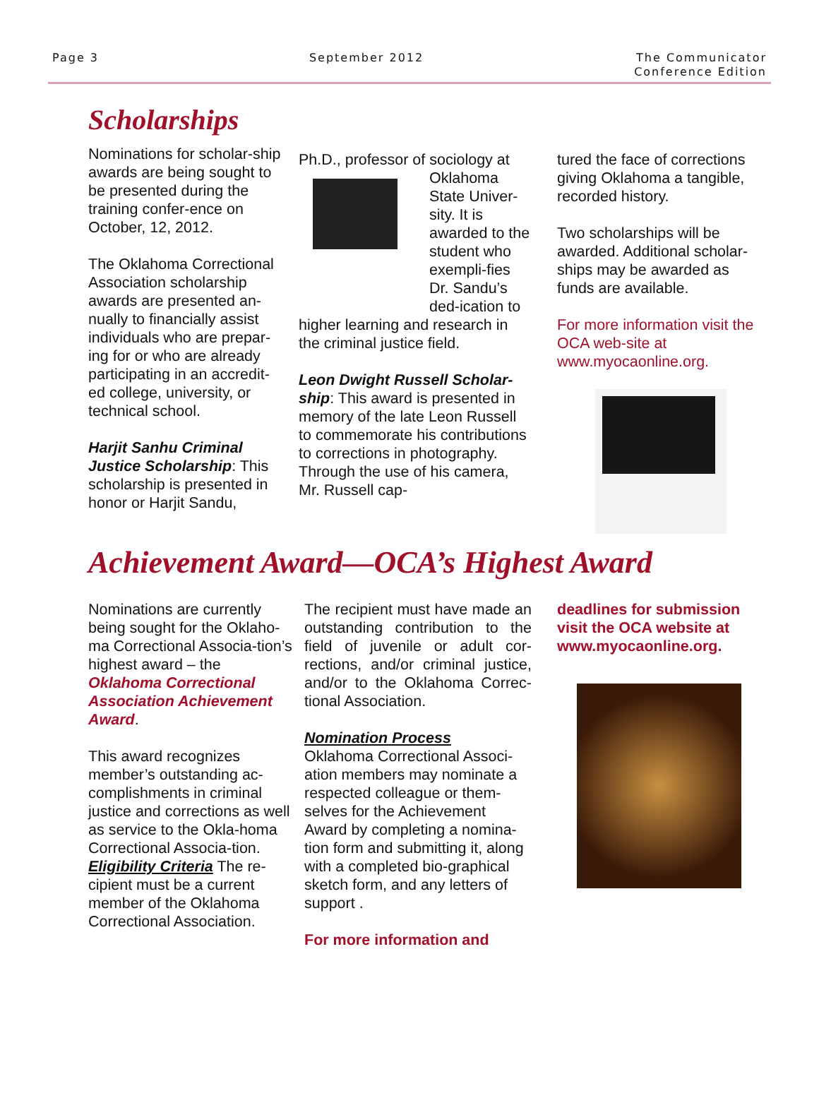Page 3 September 2012 The Communicator
Conference Edition
Scholarships
Nominations for scholar-ship awards are being sought to be presented during the training confer-ence on October, 12, 2012.
The Oklahoma Correctional Association scholarship awards are presented an-nually to financially assist individuals who are prepar-ing for or who are already participating in an accredit-ed college, university, or technical school.
Harjit Sanhu Criminal Justice Scholarship: This scholarship is presented in honor or Harjit Sandu,
Ph.D., professor of sociology at Oklahoma State Univer-sity. It is awarded to the student who exempli-fies Dr. Sandu’s ded-ication to higher learning and research in the criminal justice field.
Leon Dwight Russell Scholar-ship: This award is presented in memory of the late Leon Russell to commemorate his contributions to corrections in photography. Through the use of his camera, Mr. Russell cap-
tured the face of corrections giving Oklahoma a tangible, recorded history.
Two scholarships will be awarded. Additional scholar-ships may be awarded as funds are available.
For more information visit the OCA web-site at www.myocaonline.org.
Achievement Award—OCA’s Highest Award
Nominations are currently being sought for the Oklaho-ma Correctional Associa-tion’s highest award – the Oklahoma Correctional Association Achievement Award.
This award recognizes member’s outstanding ac-complishments in criminal justice and corrections as well as service to the Okla-homa Correctional Associa-tion.
Eligibility Criteria The re-cipient must be a current member of the Oklahoma Correctional Association.
The recipient must have made an outstanding contribution to the field of juvenile or adult cor-rections, and/or criminal justice, and/or to the Oklahoma Correc-tional Association.
Nomination Process
Oklahoma Correctional Associ-ation members may nominate a respected colleague or them-selves for the Achievement Award by completing a nomina-tion form and submitting it, along with a completed bio-graphical sketch form, and any letters of support .
For more information and
deadlines for submission visit the OCA website at www.myocaonline.org.